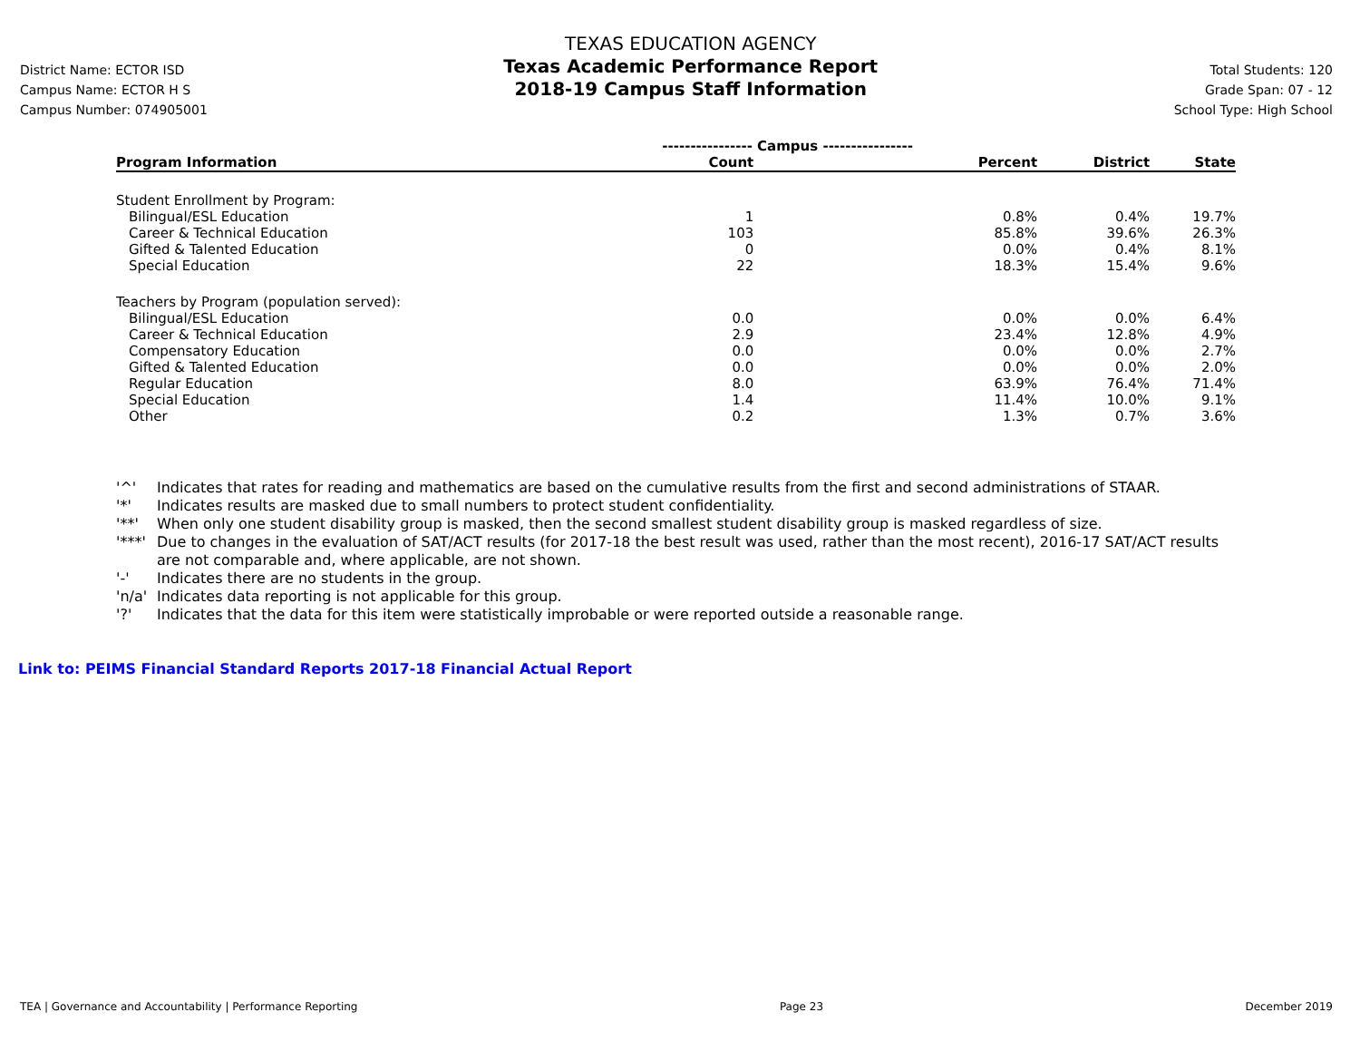District Name: ECTOR ISD
Campus Name: ECTOR H S
Campus Number: 074905001
TEXAS EDUCATION AGENCY
Texas Academic Performance Report
2018-19 Campus Staff Information
Total Students: 120
Grade Span: 07 - 12
School Type: High School
| | ---------------- Campus ---------------- | | | |
| --- | --- | --- | --- | --- |
| Program Information | Count | Percent | District | State |
| Student Enrollment by Program: | | | | |
| Bilingual/ESL Education | 1 | 0.8% | 0.4% | 19.7% |
| Career & Technical Education | 103 | 85.8% | 39.6% | 26.3% |
| Gifted & Talented Education | 0 | 0.0% | 0.4% | 8.1% |
| Special Education | 22 | 18.3% | 15.4% | 9.6% |
| Teachers by Program (population served): | | | | |
| Bilingual/ESL Education | 0.0 | 0.0% | 0.0% | 6.4% |
| Career & Technical Education | 2.9 | 23.4% | 12.8% | 4.9% |
| Compensatory Education | 0.0 | 0.0% | 0.0% | 2.7% |
| Gifted & Talented Education | 0.0 | 0.0% | 0.0% | 2.0% |
| Regular Education | 8.0 | 63.9% | 76.4% | 71.4% |
| Special Education | 1.4 | 11.4% | 10.0% | 9.1% |
| Other | 0.2 | 1.3% | 0.7% | 3.6% |
'^' Indicates that rates for reading and mathematics are based on the cumulative results from the first and second administrations of STAAR.
'*' Indicates results are masked due to small numbers to protect student confidentiality.
'**' When only one student disability group is masked, then the second smallest student disability group is masked regardless of size.
'***' Due to changes in the evaluation of SAT/ACT results (for 2017-18 the best result was used, rather than the most recent), 2016-17 SAT/ACT results are not comparable and, where applicable, are not shown.
'-' Indicates there are no students in the group.
'n/a' Indicates data reporting is not applicable for this group.
'?' Indicates that the data for this item were statistically improbable or were reported outside a reasonable range.
Link to: PEIMS Financial Standard Reports 2017-18 Financial Actual Report
TEA | Governance and Accountability | Performance Reporting Page 23 December 2019